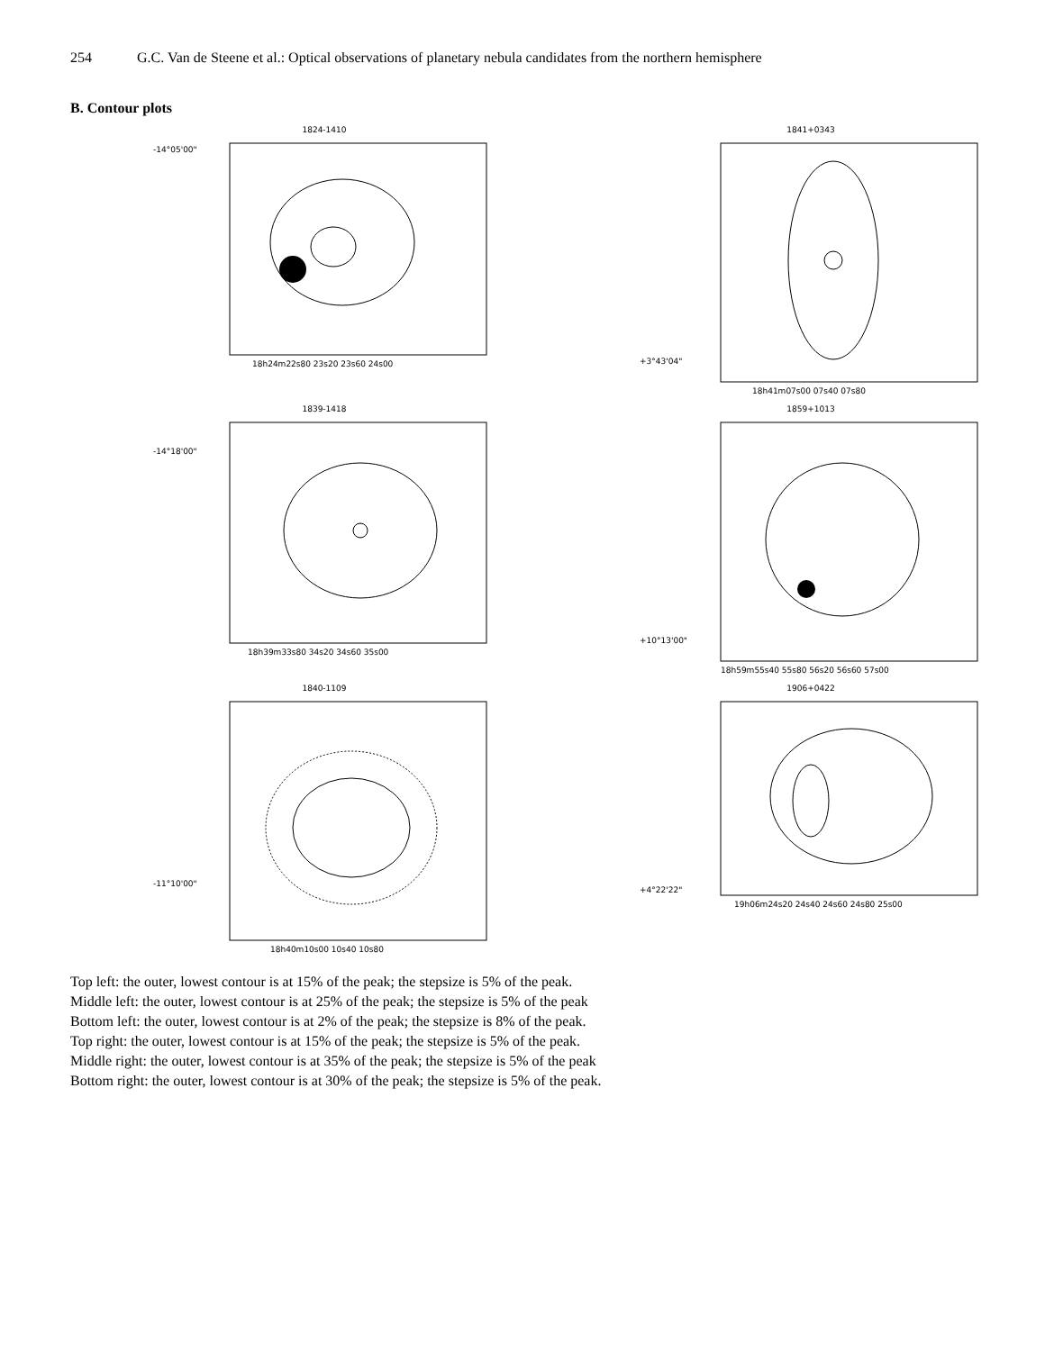254 G.C. Van de Steene et al.: Optical observations of planetary nebula candidates from the northern hemisphere
B. Contour plots
1824-1410
-14°05'00"
18h24m22s80 23s20 23s60 24s00
1841+0343
+3°43'04"
18h41m07s00 07s40 07s80
1839-1418
-14°18'00"
18h39m33s80 34s20 34s60 35s00
1859+1013
+10°13'00"
18h59m55s40 55s80 56s20 56s60 57s00
1840-1109
-11°10'00"
18h40m10s00 10s40 10s80
1906+0422
+4°22'22"
19h06m24s20 24s40 24s60 24s80 25s00
Top left: the outer, lowest contour is at 15% of the peak; the stepsize is 5% of the peak.
Middle left: the outer, lowest contour is at 25% of the peak; the stepsize is 5% of the peak
Bottom left: the outer, lowest contour is at 2% of the peak; the stepsize is 8% of the peak.
Top right: the outer, lowest contour is at 15% of the peak; the stepsize is 5% of the peak.
Middle right: the outer, lowest contour is at 35% of the peak; the stepsize is 5% of the peak
Bottom right: the outer, lowest contour is at 30% of the peak; the stepsize is 5% of the peak.